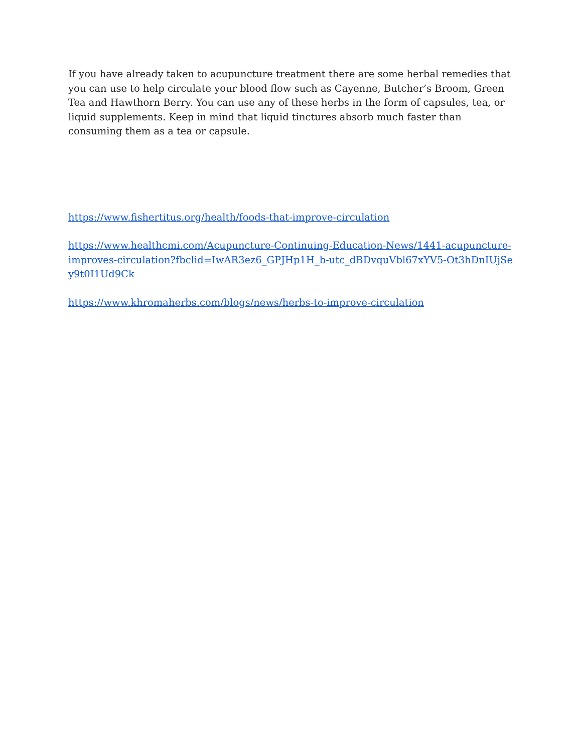If you have already taken to acupuncture treatment there are some herbal remedies that you can use to help circulate your blood flow such as Cayenne, Butcher’s Broom, Green Tea and Hawthorn Berry. You can use any of these herbs in the form of capsules, tea, or liquid supplements. Keep in mind that liquid tinctures absorb much faster than consuming them as a tea or capsule.
https://www.fishertitus.org/health/foods-that-improve-circulation
https://www.healthcmi.com/Acupuncture-Continuing-Education-News/1441-acupuncture-improves-circulation?fbclid=IwAR3ez6_GPJHp1H_b-utc_dBDvquVbl67xYV5-Ot3hDnIUjSey9t0I1Ud9Ck
https://www.khromaherbs.com/blogs/news/herbs-to-improve-circulation